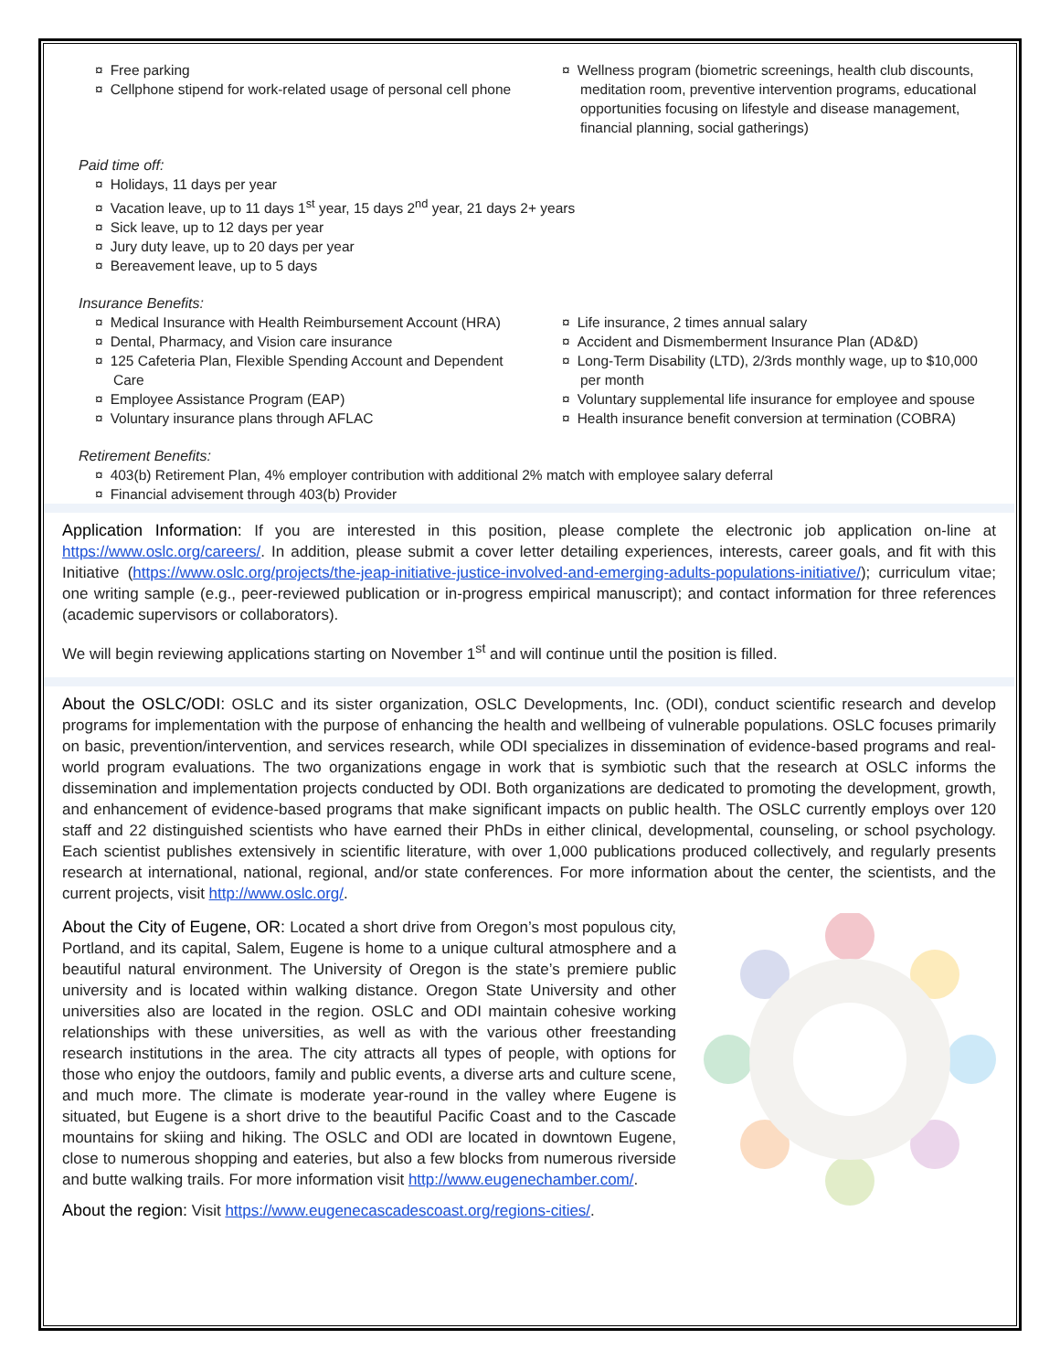¤ Free parking
¤ Cellphone stipend for work-related usage of personal cell phone
¤ Wellness program (biometric screenings, health club discounts, meditation room, preventive intervention programs, educational opportunities focusing on lifestyle and disease management, financial planning, social gatherings)
Paid time off:
¤ Holidays, 11 days per year
¤ Vacation leave, up to 11 days 1<sup>st</sup> year, 15 days 2<sup>nd</sup> year, 21 days 2+ years
¤ Sick leave, up to 12 days per year
¤ Jury duty leave, up to 20 days per year
¤ Bereavement leave, up to 5 days
Insurance Benefits:
¤ Medical Insurance with Health Reimbursement Account (HRA)
¤ Dental, Pharmacy, and Vision care insurance
¤ 125 Cafeteria Plan, Flexible Spending Account and Dependent Care
¤ Employee Assistance Program (EAP)
¤ Voluntary insurance plans through AFLAC
¤ Life insurance, 2 times annual salary
¤ Accident and Dismemberment Insurance Plan (AD&D)
¤ Long-Term Disability (LTD), 2/3rds monthly wage, up to $10,000 per month
¤ Voluntary supplemental life insurance for employee and spouse
¤ Health insurance benefit conversion at termination (COBRA)
Retirement Benefits:
¤ 403(b) Retirement Plan, 4% employer contribution with additional 2% match with employee salary deferral
¤ Financial advisement through 403(b) Provider
Application Information: If you are interested in this position, please complete the electronic job application on-line at https://www.oslc.org/careers/. In addition, please submit a cover letter detailing experiences, interests, career goals, and fit with this Initiative (https://www.oslc.org/projects/the-jeap-initiative-justice-involved-and-emerging-adults-populations-initiative/); curriculum vitae; one writing sample (e.g., peer-reviewed publication or in-progress empirical manuscript); and contact information for three references (academic supervisors or collaborators).
We will begin reviewing applications starting on November 1<sup>st</sup> and will continue until the position is filled.
About the OSLC/ODI: OSLC and its sister organization, OSLC Developments, Inc. (ODI), conduct scientific research and develop programs for implementation with the purpose of enhancing the health and wellbeing of vulnerable populations. OSLC focuses primarily on basic, prevention/intervention, and services research, while ODI specializes in dissemination of evidence-based programs and real-world program evaluations. The two organizations engage in work that is symbiotic such that the research at OSLC informs the dissemination and implementation projects conducted by ODI. Both organizations are dedicated to promoting the development, growth, and enhancement of evidence-based programs that make significant impacts on public health. The OSLC currently employs over 120 staff and 22 distinguished scientists who have earned their PhDs in either clinical, developmental, counseling, or school psychology. Each scientist publishes extensively in scientific literature, with over 1,000 publications produced collectively, and regularly presents research at international, national, regional, and/or state conferences. For more information about the center, the scientists, and the current projects, visit http://www.oslc.org/.
About the City of Eugene, OR: Located a short drive from Oregon’s most populous city, Portland, and its capital, Salem, Eugene is home to a unique cultural atmosphere and a beautiful natural environment. The University of Oregon is the state’s premiere public university and is located within walking distance. Oregon State University and other universities also are located in the region. OSLC and ODI maintain cohesive working relationships with these universities, as well as with the various other freestanding research institutions in the area. The city attracts all types of people, with options for those who enjoy the outdoors, family and public events, a diverse arts and culture scene, and much more. The climate is moderate year-round in the valley where Eugene is situated, but Eugene is a short drive to the beautiful Pacific Coast and to the Cascade mountains for skiing and hiking. The OSLC and ODI are located in downtown Eugene, close to numerous shopping and eateries, but also a few blocks from numerous riverside and butte walking trails. For more information visit http://www.eugenechamber.com/.
About the region: Visit https://www.eugenecascadescoast.org/regions-cities/.